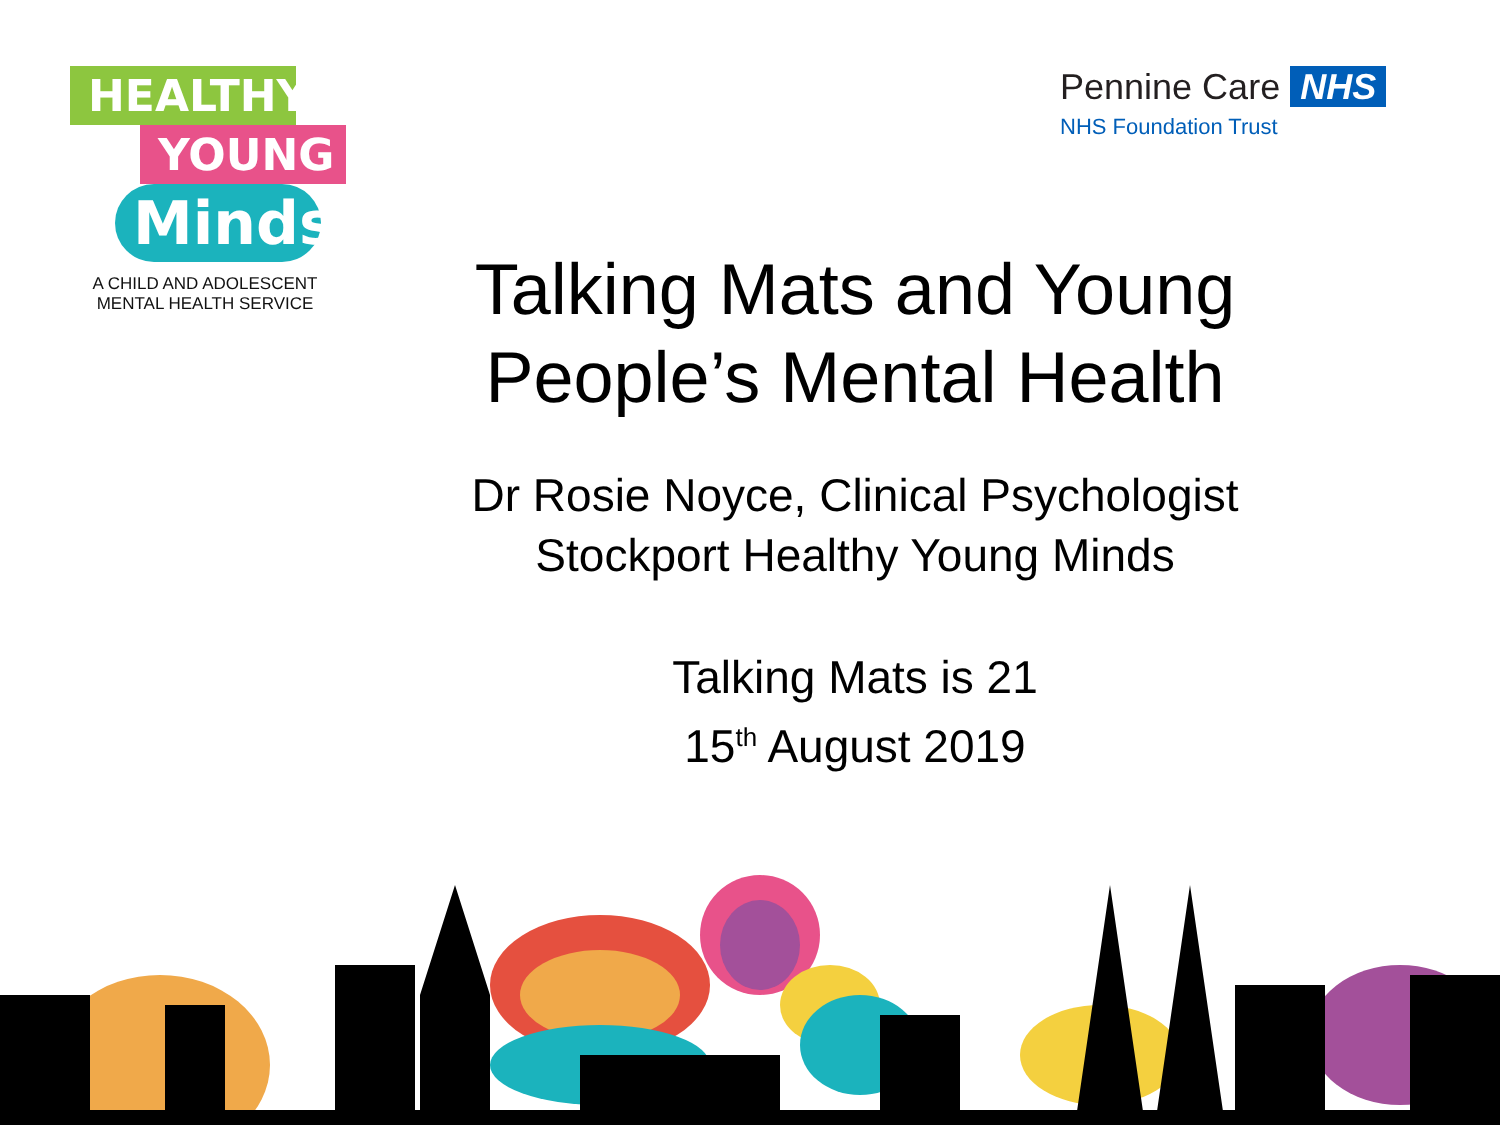HEALTHY
YOUNG
Minds
A CHILD AND ADOLESCENT
MENTAL HEALTH SERVICE
Pennine Care NHS
NHS Foundation Trust
Talking Mats and Young People’s Mental Health
Dr Rosie Noyce, Clinical Psychologist
Stockport Healthy Young Minds
Talking Mats is 21
15<sup>th</sup> August 2019